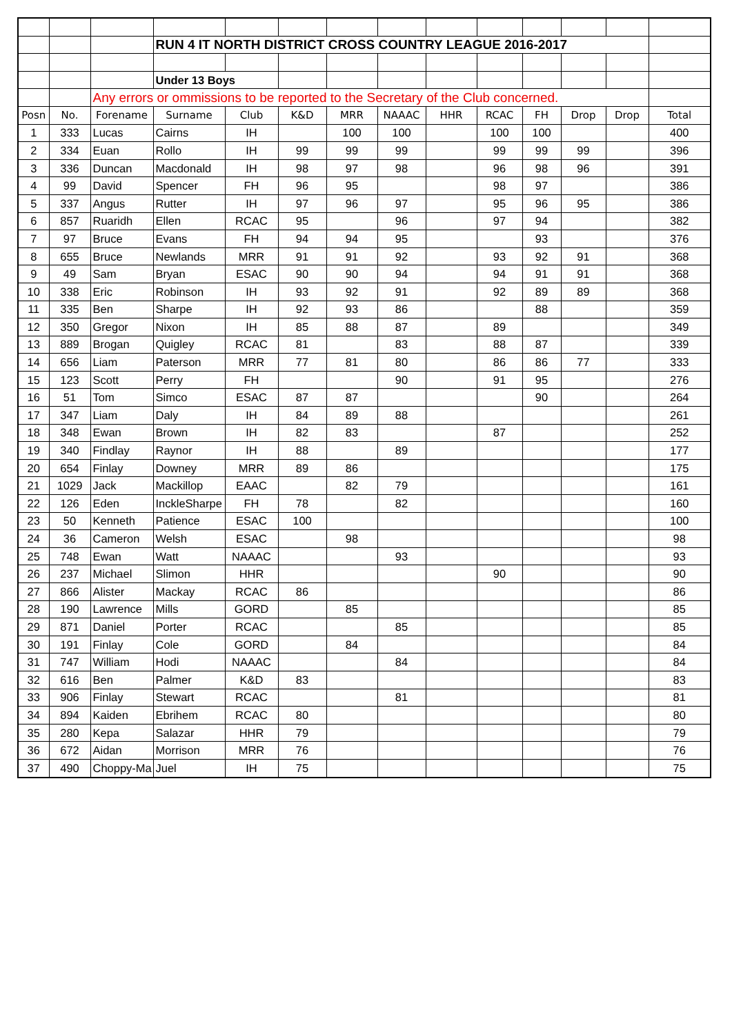| | | | RUN 4 IT NORTH DISTRICT CROSS COUNTRY LEAGUE 2016-2017 | | | | | | | | | | |
| | | | Under 13 Boys | | | | | | | | | | |
| | | Any errors or ommissions to be reported to the Secretary of the Club concerned. | | | | | | | | | | | |
| Posn | No. | Forename | Surname | Club | K&D | MRR | NAAAC | HHR | RCAC | FH | Drop | Drop | Total |
| 1 | 333 | Lucas | Cairns | IH | | 100 | 100 | | 100 | 100 | | | 400 |
| 2 | 334 | Euan | Rollo | IH | 99 | 99 | 99 | | 99 | 99 | 99 | | 396 |
| 3 | 336 | Duncan | Macdonald | IH | 98 | 97 | 98 | | 96 | 98 | 96 | | 391 |
| 4 | 99 | David | Spencer | FH | 96 | 95 | | | 98 | 97 | | | 386 |
| 5 | 337 | Angus | Rutter | IH | 97 | 96 | 97 | | 95 | 96 | 95 | | 386 |
| 6 | 857 | Ruaridh | Ellen | RCAC | 95 | | 96 | | 97 | 94 | | | 382 |
| 7 | 97 | Bruce | Evans | FH | 94 | 94 | 95 | | | 93 | | | 376 |
| 8 | 655 | Bruce | Newlands | MRR | 91 | 91 | 92 | | 93 | 92 | 91 | | 368 |
| 9 | 49 | Sam | Bryan | ESAC | 90 | 90 | 94 | | 94 | 91 | 91 | | 368 |
| 10 | 338 | Eric | Robinson | IH | 93 | 92 | 91 | | 92 | 89 | 89 | | 368 |
| 11 | 335 | Ben | Sharpe | IH | 92 | 93 | 86 | | | 88 | | | 359 |
| 12 | 350 | Gregor | Nixon | IH | 85 | 88 | 87 | | 89 | | | | 349 |
| 13 | 889 | Brogan | Quigley | RCAC | 81 | | 83 | | 88 | 87 | | | 339 |
| 14 | 656 | Liam | Paterson | MRR | 77 | 81 | 80 | | 86 | 86 | 77 | | 333 |
| 15 | 123 | Scott | Perry | FH | | | 90 | | 91 | 95 | | | 276 |
| 16 | 51 | Tom | Simco | ESAC | 87 | 87 | | | | 90 | | | 264 |
| 17 | 347 | Liam | Daly | IH | 84 | 89 | 88 | | | | | | 261 |
| 18 | 348 | Ewan | Brown | IH | 82 | 83 | | | 87 | | | | 252 |
| 19 | 340 | Findlay | Raynor | IH | 88 | | 89 | | | | | | 177 |
| 20 | 654 | Finlay | Downey | MRR | 89 | 86 | | | | | | | 175 |
| 21 | 1029 | Jack | Mackillop | EAAC | | 82 | 79 | | | | | | 161 |
| 22 | 126 | Eden | InckleSharpe | FH | 78 | | 82 | | | | | | 160 |
| 23 | 50 | Kenneth | Patience | ESAC | 100 | | | | | | | | 100 |
| 24 | 36 | Cameron | Welsh | ESAC | | 98 | | | | | | | 98 |
| 25 | 748 | Ewan | Watt | NAAAC | | | 93 | | | | | | 93 |
| 26 | 237 | Michael | Slimon | HHR | | | | | 90 | | | | 90 |
| 27 | 866 | Alister | Mackay | RCAC | 86 | | | | | | | | 86 |
| 28 | 190 | Lawrence | Mills | GORD | | 85 | | | | | | | 85 |
| 29 | 871 | Daniel | Porter | RCAC | | | 85 | | | | | | 85 |
| 30 | 191 | Finlay | Cole | GORD | | 84 | | | | | | | 84 |
| 31 | 747 | William | Hodi | NAAAC | | | 84 | | | | | | 84 |
| 32 | 616 | Ben | Palmer | K&D | 83 | | | | | | | | 83 |
| 33 | 906 | Finlay | Stewart | RCAC | | | 81 | | | | | | 81 |
| 34 | 894 | Kaiden | Ebrihem | RCAC | 80 | | | | | | | | 80 |
| 35 | 280 | Kepa | Salazar | HHR | 79 | | | | | | | | 79 |
| 36 | 672 | Aidan | Morrison | MRR | 76 | | | | | | | | 76 |
| 37 | 490 | Choppy-Ma | Juel | IH | 75 | | | | | | | | 75 |